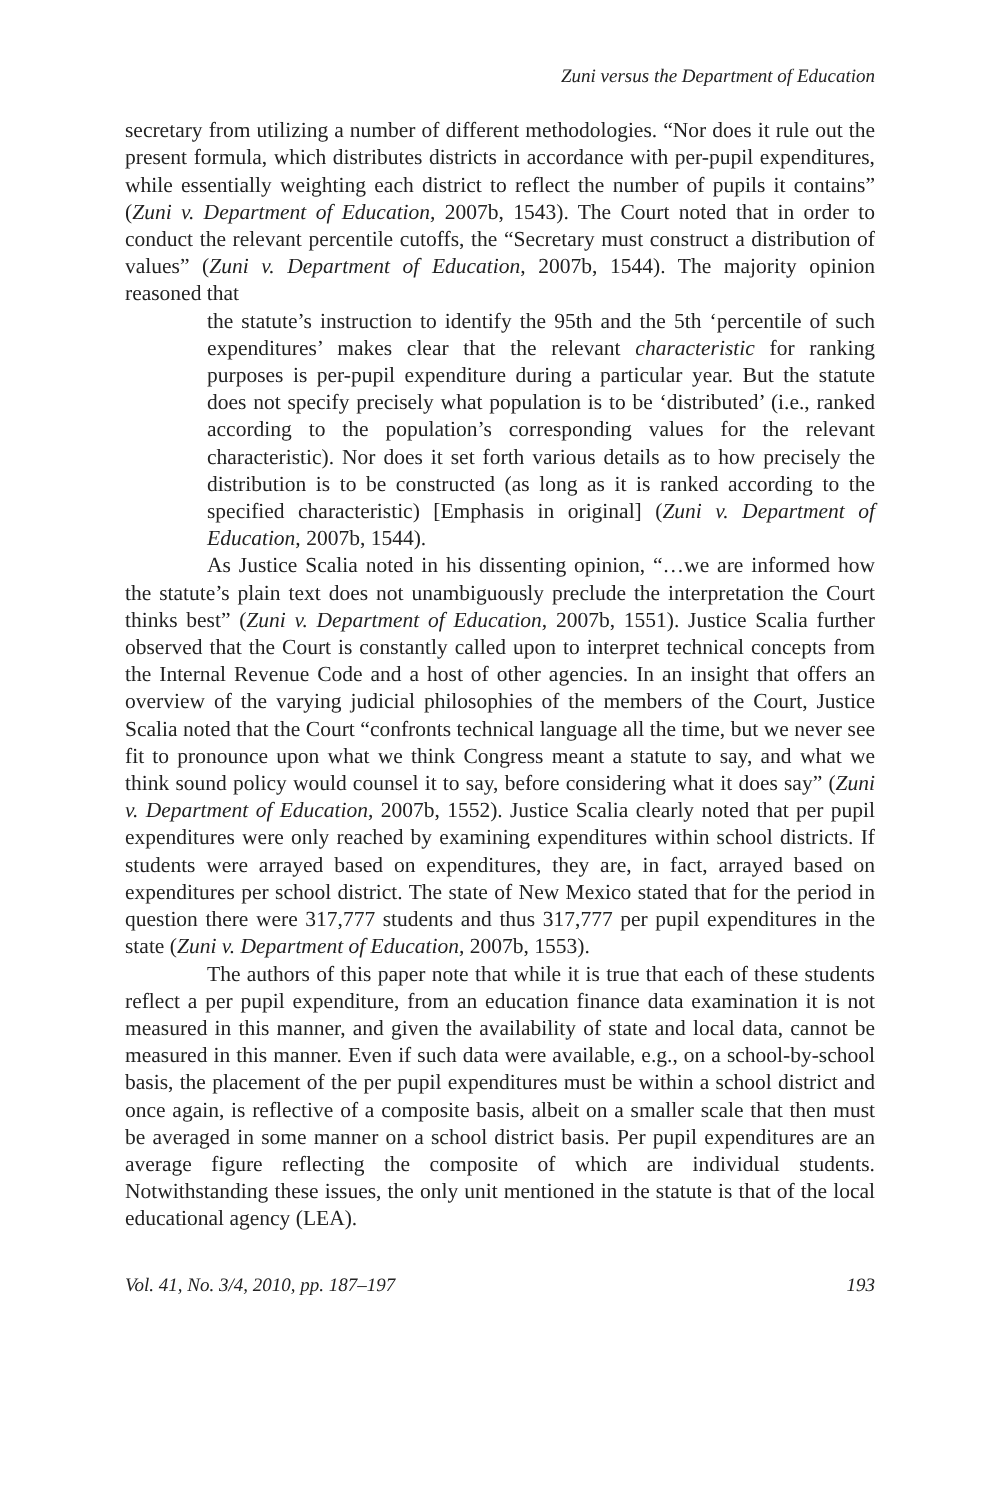Zuni versus the Department of Education
secretary from utilizing a number of different methodologies. “Nor does it rule out the present formula, which distributes districts in accordance with per-pupil expenditures, while essentially weighting each district to reflect the number of pupils it contains” (Zuni v. Department of Education, 2007b, 1543). The Court noted that in order to conduct the relevant percentile cutoffs, the “Secretary must construct a distribution of values” (Zuni v. Department of Education, 2007b, 1544). The majority opinion reasoned that
the statute’s instruction to identify the 95th and the 5th ‘percentile of such expenditures’ makes clear that the relevant characteristic for ranking purposes is per-pupil expenditure during a particular year. But the statute does not specify precisely what population is to be ‘distributed’ (i.e., ranked according to the population’s corresponding values for the relevant characteristic). Nor does it set forth various details as to how precisely the distribution is to be constructed (as long as it is ranked according to the specified characteristic) [Emphasis in original] (Zuni v. Department of Education, 2007b, 1544).
As Justice Scalia noted in his dissenting opinion, “…we are informed how the statute’s plain text does not unambiguously preclude the interpretation the Court thinks best” (Zuni v. Department of Education, 2007b, 1551). Justice Scalia further observed that the Court is constantly called upon to interpret technical concepts from the Internal Revenue Code and a host of other agencies. In an insight that offers an overview of the varying judicial philosophies of the members of the Court, Justice Scalia noted that the Court “confronts technical language all the time, but we never see fit to pronounce upon what we think Congress meant a statute to say, and what we think sound policy would counsel it to say, before considering what it does say” (Zuni v. Department of Education, 2007b, 1552). Justice Scalia clearly noted that per pupil expenditures were only reached by examining expenditures within school districts. If students were arrayed based on expenditures, they are, in fact, arrayed based on expenditures per school district. The state of New Mexico stated that for the period in question there were 317,777 students and thus 317,777 per pupil expenditures in the state (Zuni v. Department of Education, 2007b, 1553).
The authors of this paper note that while it is true that each of these students reflect a per pupil expenditure, from an education finance data examination it is not measured in this manner, and given the availability of state and local data, cannot be measured in this manner. Even if such data were available, e.g., on a school-by-school basis, the placement of the per pupil expenditures must be within a school district and once again, is reflective of a composite basis, albeit on a smaller scale that then must be averaged in some manner on a school district basis. Per pupil expenditures are an average figure reflecting the composite of which are individual students. Notwithstanding these issues, the only unit mentioned in the statute is that of the local educational agency (LEA).
Vol. 41, No. 3/4, 2010, pp. 187–197 193